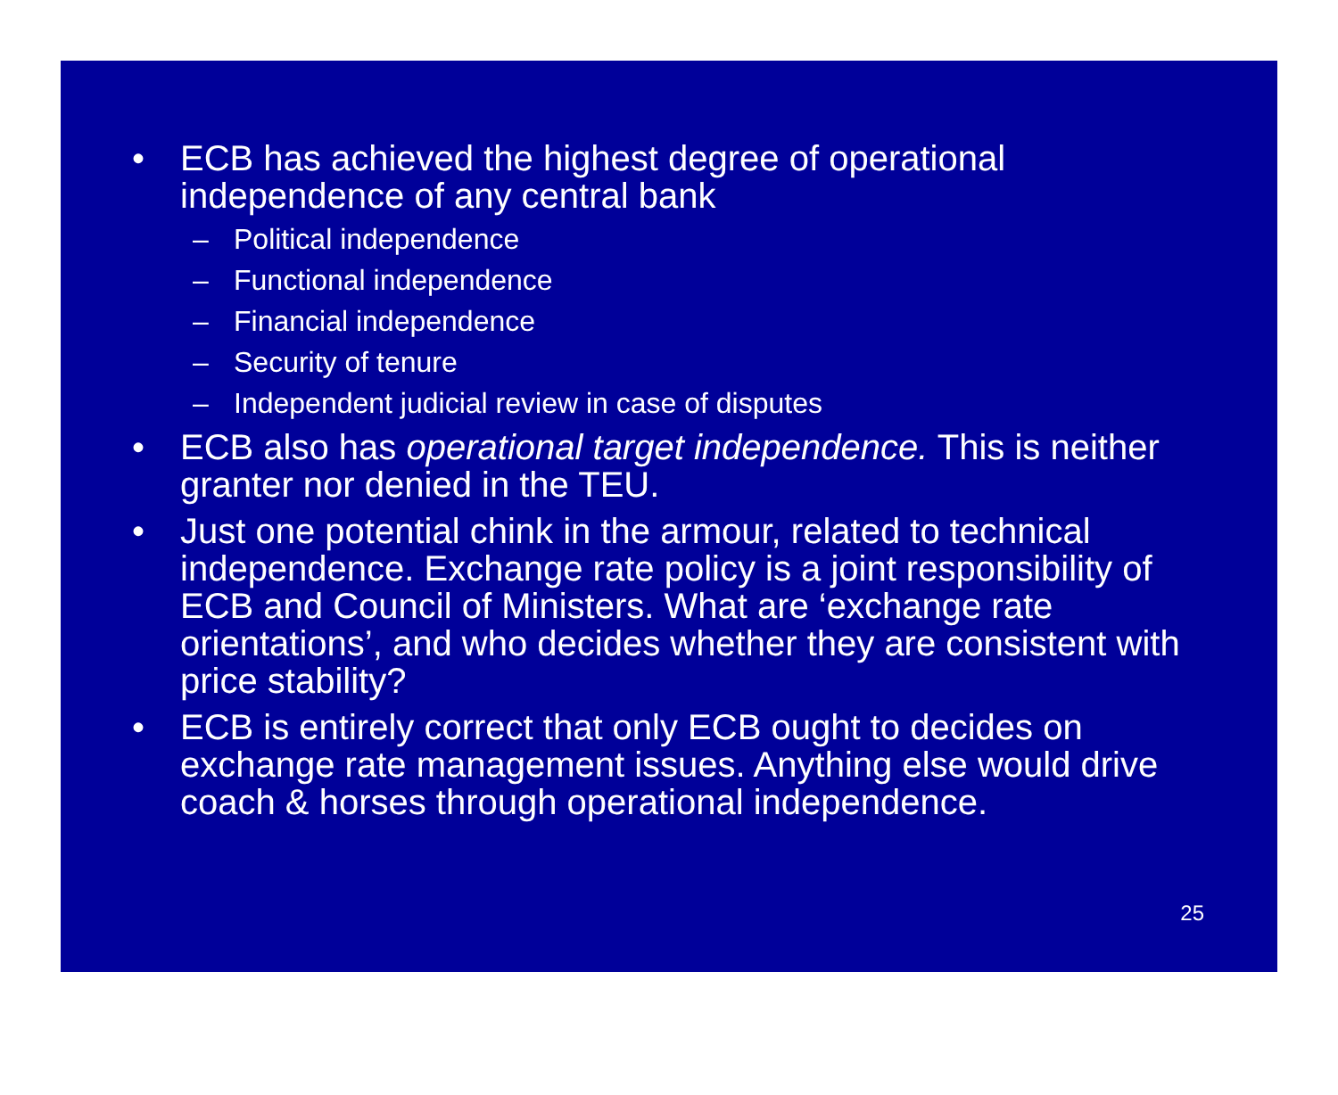• ECB has achieved the highest degree of operational independence of any central bank
– Political independence
– Functional independence
– Financial independence
– Security of tenure
– Independent judicial review in case of disputes
• ECB also has operational target independence. This is neither granter nor denied in the TEU.
• Just one potential chink in the armour, related to technical independence. Exchange rate policy is a joint responsibility of ECB and Council of Ministers. What are ‘exchange rate orientations’, and who decides whether they are consistent with price stability?
• ECB is entirely correct that only ECB ought to decides on exchange rate management issues. Anything else would drive coach & horses through operational independence.
25